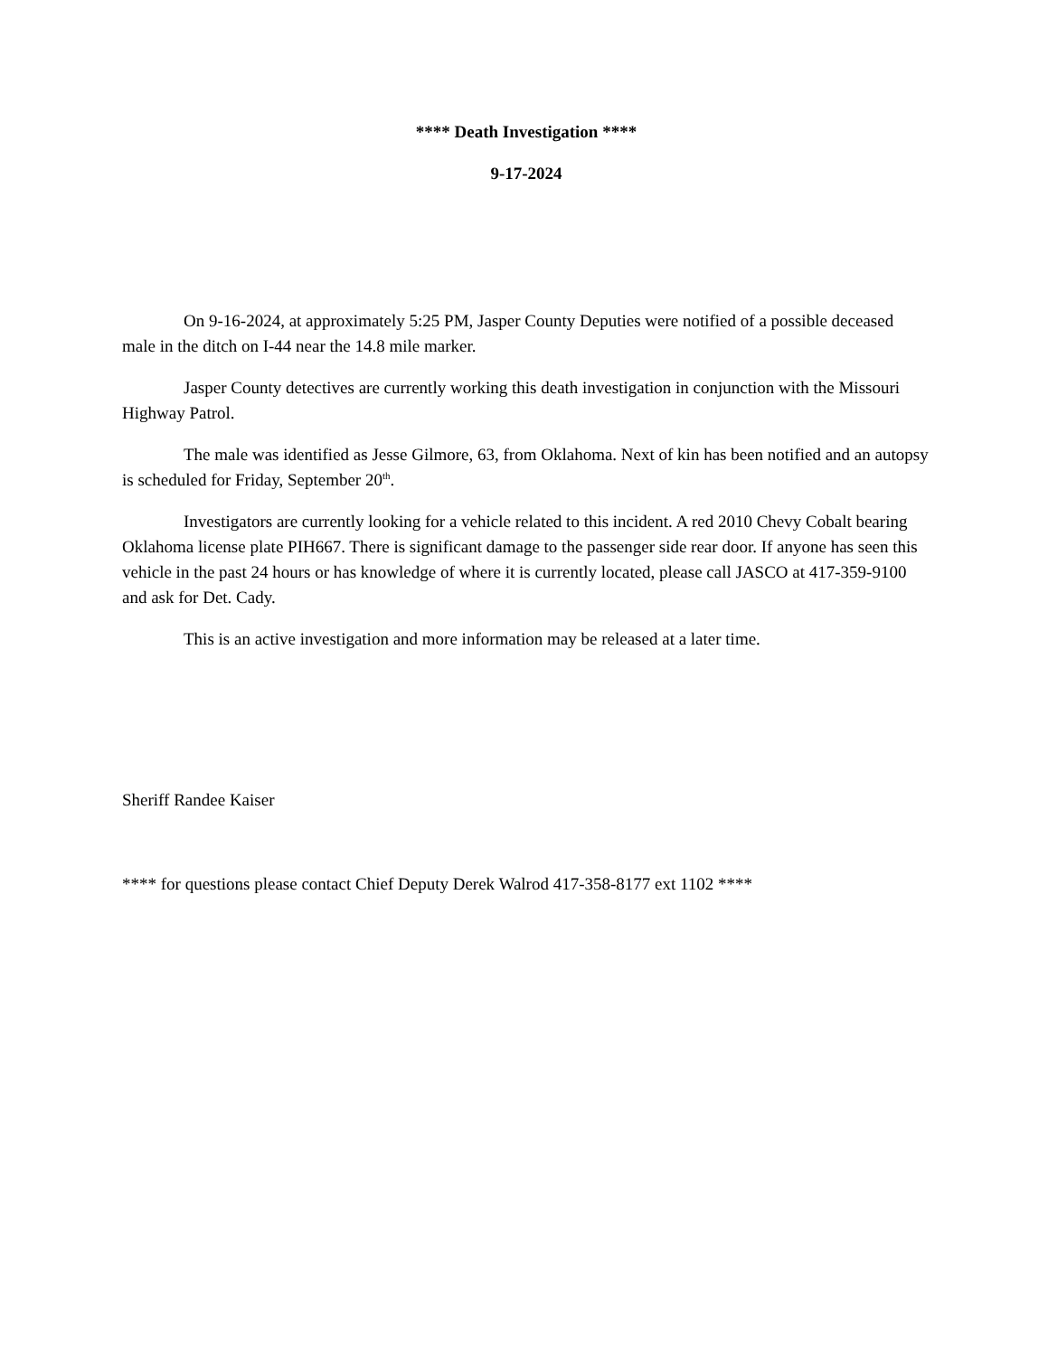**** Death Investigation ****
9-17-2024
On 9-16-2024, at approximately 5:25 PM, Jasper County Deputies were notified of a possible deceased male in the ditch on I-44 near the 14.8 mile marker.
Jasper County detectives are currently working this death investigation in conjunction with the Missouri Highway Patrol.
The male was identified as Jesse Gilmore, 63, from Oklahoma. Next of kin has been notified and an autopsy is scheduled for Friday, September 20<sup>th</sup>.
Investigators are currently looking for a vehicle related to this incident. A red 2010 Chevy Cobalt bearing Oklahoma license plate PIH667. There is significant damage to the passenger side rear door. If anyone has seen this vehicle in the past 24 hours or has knowledge of where it is currently located, please call JASCO at 417-359-9100 and ask for Det. Cady.
This is an active investigation and more information may be released at a later time.
Sheriff Randee Kaiser
**** for questions please contact Chief Deputy Derek Walrod 417-358-8177 ext 1102 ****